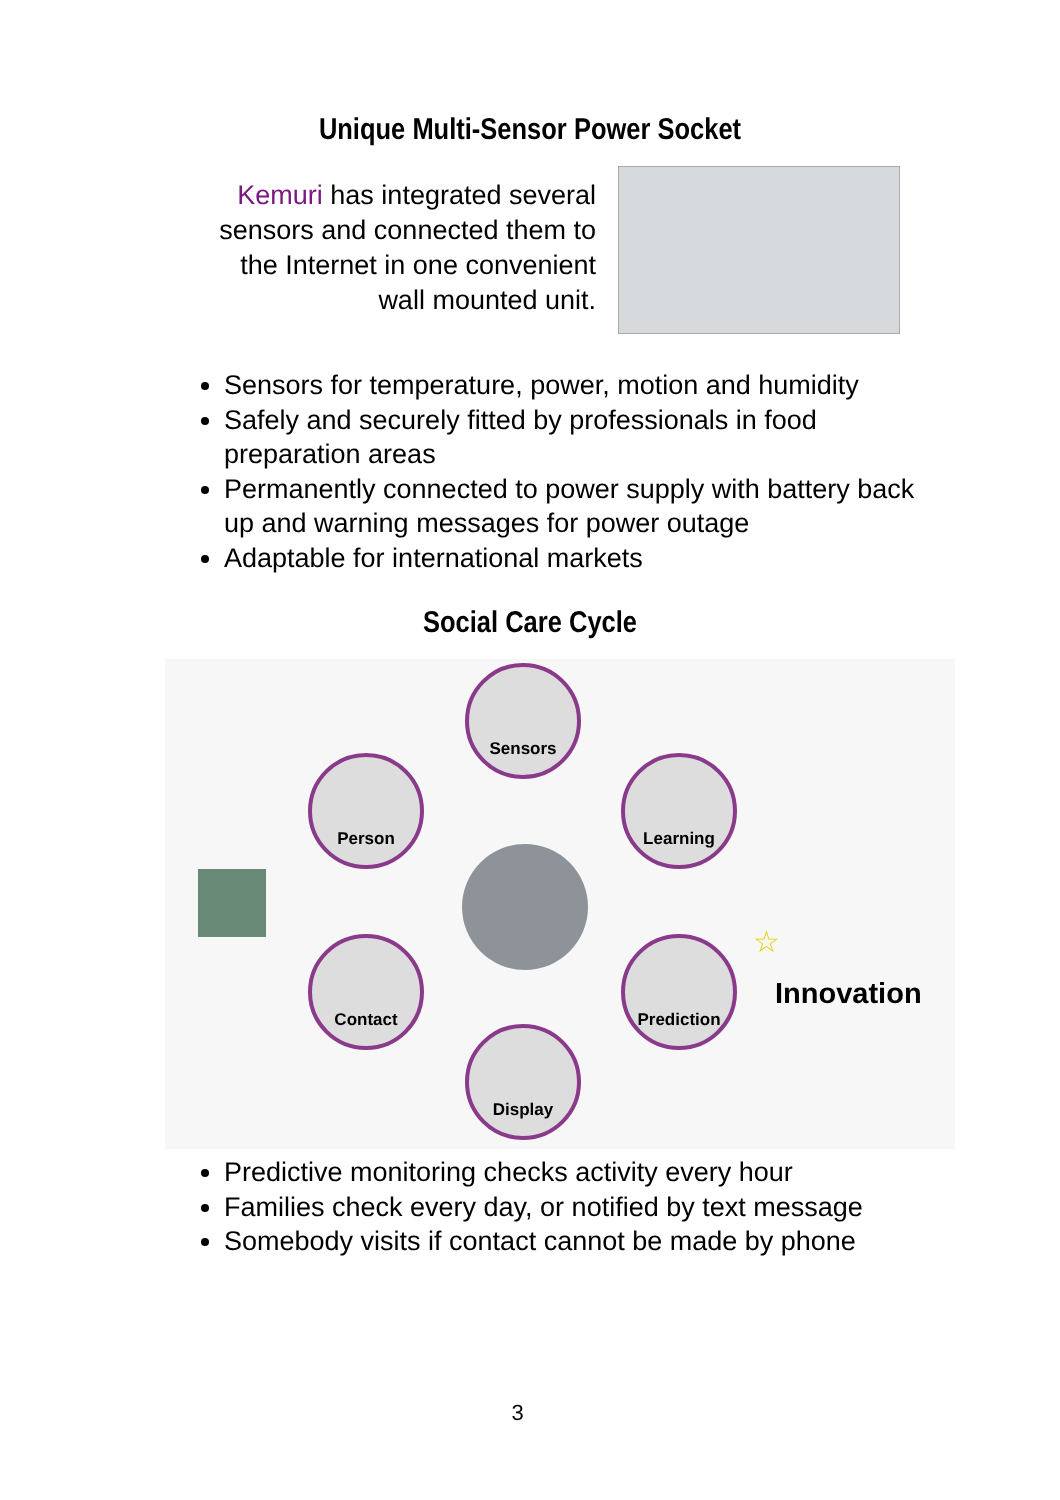Unique Multi-Sensor Power Socket
Kemuri has integrated several sensors and connected them to the Internet in one convenient wall mounted unit.
Sensors for temperature, power, motion and humidity
Safely and securely fitted by professionals in food preparation areas
Permanently connected to power supply with battery back up and warning messages for power outage
Adaptable for international markets
Social Care Cycle
Sensors
Person Learning
Contact Prediction
Display
☆
Innovation
Predictive monitoring checks activity every hour
Families check every day, or notified by text message
Somebody visits if contact cannot be made by phone
3